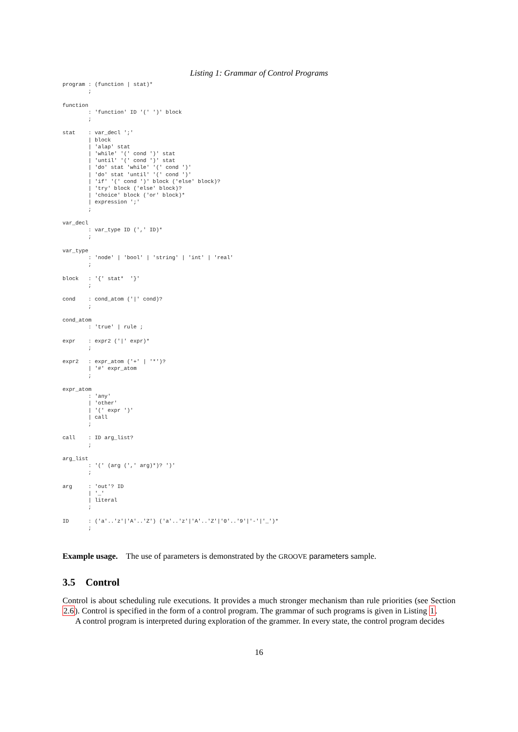Listing 1: Grammar of Control Programs
program : (function | stat)*
        ;

function
        : 'function' ID '(' ')' block
        ;

stat    : var_decl ';'
        | block
        | 'alap' stat
        | 'while' '(' cond ')' stat
        | 'until' '(' cond ')' stat
        | 'do' stat 'while' '(' cond ')'
        | 'do' stat 'until' '(' cond ')'
        | 'if' '(' cond ')' block ('else' block)?
        | 'try' block ('else' block)?
        | 'choice' block ('or' block)*
        | expression ';'
        ;

var_decl
        : var_type ID (',' ID)*
        ;

var_type
        : 'node' | 'bool' | 'string' | 'int' | 'real'
        ;

block   : '{' stat*  '}'
        ;

cond    : cond_atom ('|' cond)?
        ;

cond_atom
        : 'true' | rule ;

expr    : expr2 ('|' expr)*
        ;

expr2   : expr_atom ('+' | '*')?
        | '#' expr_atom
        ;

expr_atom
        : 'any'
        | 'other'
        | '(' expr ')'
        | call
        ;

call    : ID arg_list?
        ;

arg_list
        : '(' (arg (',' arg)*)? ')'
        ;

arg     : 'out'? ID
        | '_'
        | literal
        ;

ID      : ('a'..'z'|'A'..'Z') ('a'..'z'|'A'..'Z'|'0'..'9'|'-'|'_')*
        ;
Example usage. The use of parameters is demonstrated by the GROOVE parameters sample.
3.5 Control
Control is about scheduling rule executions. It provides a much stronger mechanism than rule priorities (see Section 2.6). Control is specified in the form of a control program. The grammar of such programs is given in Listing 1.
A control program is interpreted during exploration of the grammer. In every state, the control program decides
16